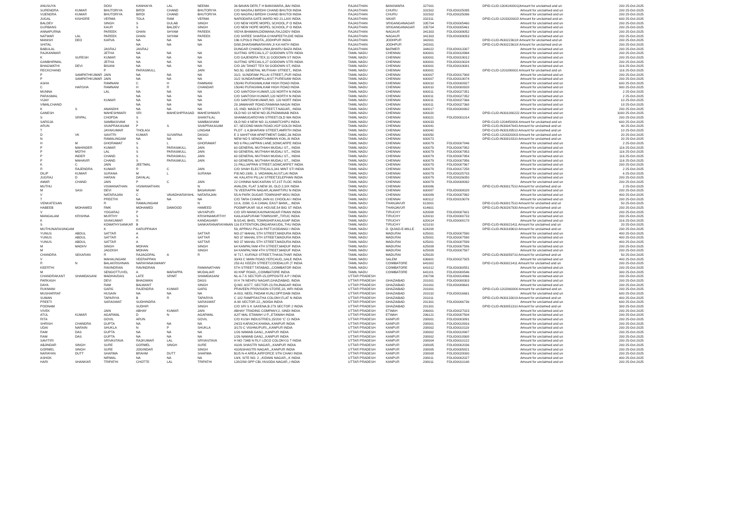| ANUSUYA | | DOSI | KANHAIYA | LAL | NEEMA | 36 BAVAN DERI,T H BANSWARA,,BAI INDIA | RAJASTHAN | BANSWARA | 327001 | | DPID-CLID-1304140001(Amount for unclaimed and un | | 200 | 25-Oct-2025 |
| SURENDRA | KUMAR | BHUTORIYA | BIRDI | CHAND | BHUTORIYA | C/O NAGRAJ BIRDHI CHAND BHUTOI INDIA | RAJASTHAN | CHURU | 331502 | FOLIO0025095 | Amount for unclaimed and un | | 200 | 25-Oct-2025 |
| VIJENDRA | KUMAR | BHUTORIYA | BIRDI | CHAND | BHUTORIYA | C/O NAGRAJ BIRDHI CHAND BHUTOI INDIA | RAJASTHAN | CHURU | 331502 | FOLIO0025096 | Amount for unclaimed and un | | 200 | 25-Oct-2025 |
| JUGAL | KISHORE | VERMA | TOLA | RAM | VERMA | NARODARA GATE,WARD NO 21,LAXI INDIA | RAJASTHAN | SIKAR | 332311 | | DPID-CLID-1203320002! Amount for unclaimed and un | | 600 | 25-Oct-2025 |
| BALDEV | | SINGH | S | GULAB | SINGH | C/O NEW HOPE MOPEL SCHOOL,P O INDIA | RAJASTHAN | SRIGANGANAGAR | 335704 | FOLIO0005460 | Amount for unclaimed and un | | 200 | 25-Oct-2025 |
| GURBANS | | KAUR | S | BALDEV | SINGH | C/O NEW HOPE MOPEL SCHOOL,P O INDIA | RAJASTHAN | SRIGANGANAGAR | 335704 | FOLIO0005461 | Amount for unclaimed and un | | 200 | 25-Oct-2025 |
| ANNAPURNA | | PAREEK | GHAN | SHYAM | PAREEK | VIDYA BHAWAN,DIDWANA,RAJ,DIDV INDIA | RAJASTHAN | NAGAUR | 341303 | FOLIO0009052 | Amount for unclaimed and un | | 200 | 25-Oct-2025 |
| NATWAR | LAL | PAREEK | GHAN | SHYAM | PAREEK | C/O SHREE SHARDA GYANPEETH,DIE INDIA | RAJASTHAN | NAGAUR | 341303 | FOLIO0009053 | Amount for unclaimed and un | | 200 | 25-Oct-2025 |
| MANISH | DEO | KARVA | NA | NA | NA | 196 II,POLO PAOTA,,JODHPUR INDIA | RAJASTHAN | JODHPUR | 342001 | | DPID-CLID-IN30223610! Amount for unclaimed and un | | 200 | 25-Oct-2025 |
| SHITAL | | | NA | NA | NA | D/98,DHARAMNARAYAN JI KA HATH INDIA | RAJASTHAN | JODHPUR | 342001 | | DPID-CLID-IN30223610! Amount for unclaimed and un | | 200 | 25-Oct-2025 |
| BABULAL | | JASRAJ | JASRAJ | | | DUNGAR CHANDLUNIA,BHARU BAZA INDIA | RAJASTHAN | BARMER | 344022 | FOLIO0013307 | Amount for unclaimed and un | | 200 | 25-Oct-2025 |
| RAJKANWAR | | JETHA | NA | NA | NA | SUITING SPECIALS,27 GODOWN STRI INDIA | TAMIL NADU | CHENNAI | 600001 | FOLIO0018994 | Amount for unclaimed and un | | 200 | 25-Oct-2025 |
| K | SURESH | KUMAR | NA | NA | NA | C/O GAJENDRA TEX,11 GODOWN ST INDIA | TAMIL NADU | CHENNAI | 600001 | FOLIO0019012 | Amount for unclaimed and un | | 200 | 25-Oct-2025 |
| GANBHIRMAL | | JETHA | NA | NA | NA | SUITING SPECIALS,27 GODOWN STRI INDIA | TAMIL NADU | CHENNAI | 600001 | FOLIO0019024 | Amount for unclaimed and un | | 200 | 25-Oct-2025 |
| BHAGWATHI | DEVI | BISANI | NA | NA | NA | C/O JAI TANOT TEX 54 GODOWN ST, INDIA | TAMIL NADU | CHENNAI | 600001 | FOLIO0019081 | Amount for unclaimed and un | | 316 | 25-Oct-2025 |
| RECKCHAND | | P | PARASMULL | | JAIN | NO.50, GENERAL MUTHIAH STREET,, INDIA | TAMIL NADU | CHENNAI | 600001 | | DPID-CLID-1201090002 Amount for unclaimed and un | | 116 | 25-Oct-2025 |
| P | SAMPATHKUMAR | JAIN | NA | NA | NA | 31/2, SUNDRAM PILLAI STREET,,PUR INDIA | TAMIL NADU | CHENNAI | 600007 | FOLIO0017908 | Amount for unclaimed and un | | 200 | 25-Oct-2025 |
| P | SAMPATHKUMAR | JAIN | NA | NA | NA | 31/2 SUNDARAMPILLAIST PURESAW INDIA | TAMIL NADU | CHENNAI | 600007 | FOLIO0019074 | Amount for unclaimed and un | | 200 | 25-Oct-2025 |
| ASHA | | RAMNANI | C | H | RAMNANI | 150/40 PURASWALKAM HIGH ROAD INDIA | TAMIL NADU | CHENNAI | 600010 | FOLIO0000927 | Amount for unclaimed and un | | 600 | 25-Oct-2025 |
| C | HARSHA | RAMNANI | H | R | CHANDAR | 150/40 PURASWALKAM HIGH ROAD INDIA | TAMIL NADU | CHENNAI | 600010 | FOLIO0000928 | Amount for unclaimed and un | | 900 | 25-Oct-2025 |
| MUNNA | | LAL | NA | NA | NA | C/O SANTOSH KUMAR,120 NORTH N INDIA | TAMIL NADU | CHENNAI | 600011 | FOLIO0027351 | Amount for unclaimed and un | | 2 | 25-Oct-2025 |
| PARASMAL | | | NA | NA | NA | C/O SANTOSH KUMAR,120 NORTH N INDIA | TAMIL NADU | CHENNAI | 600011 | FOLIO0027352 | Amount for unclaimed and un | | 2 | 25-Oct-2025 |
| VIJAY | | KUMAR | NA | NA | NA | C/O SANTOSHKUMAR,NO. 120 NORT INDIA | TAMIL NADU | CHENNAI | 600011 | FOLIO0027366 | Amount for unclaimed and un | | 10 | 25-Oct-2025 |
| VIMALCHAND | | | NA | NA | NA | 29 JAWAHAR ROAD,RAMANA NAGAI INDIA | TAMIL NADU | CHENNAI | 600011 | FOLIO0027368 | Amount for unclaimed and un | | 18 | 25-Oct-2025 |
| K | S | ANANDHI | NA | NA | NA | 15, IIND. MADLEY STREET,T.NAGAR,, INDIA | TAMIL NADU | CHENNAI | 600017 | FOLIO0000902 | Amount for unclaimed and un | | 200 | 25-Oct-2025 |
| GANESH | | MAHESHWARI | SRI | MAHESHPRASAD | MAHESHWARI | OLD NO 18 NEW NO.35,PADMANAB INDIA | TAMIL NADU | CHENNAI | 600020 | | DPID-CLID-IN301080222 Amount for unclaimed and un | | 1000 | 25-Oct-2025 |
| S | SRIPAL | CHOPDA | S | | SHANTILAL | SHANMUGAROYAN STREET,OLD WA INDIA | TAMIL NADU | CHENNAI | 600021 | FOLIO0001014 | Amount for unclaimed and un | | 200 | 25-Oct-2025 |
| SAROJA | | SAMBASIVAM | S | | SAMBASIVAM | OLD NO 4 NEW NO 11,KAMATCHIPU INDIA | TAMIL NADU | CHENNAI | 600033 | | DPID-CLID-1204450000 Amount for unclaimed and un | | 600 | 25-Oct-2025 |
| ARUN | | SIVAPRAKASAM | P | S | SIVAPRAKASAM | 67, SECOND MAIN ROAD,VGP GOLDI INDIA | TAMIL NADU | CHENNAI | 600041 | | DPID-CLID-IN30047643 Amount for unclaimed and un | | 40 | 25-Oct-2025 |
| T | | JAYAKUMAR | THOLASI | | LINGAM | PLOT -1 A,BHARANI STREET,AMRITH INDIA | TAMIL NADU | CHENNAI | 600042 | | DPID-CLID-IN30189510 Amount for unclaimed and un | | 10 | 25-Oct-2025 |
| D | VK | SAVITRI | KUMAR | SUVARNA | DASIGI | E 3 SAHITYAM APARTMENT DABC,36 INDIA | TAMIL NADU | CHENNAI | 600050 | | DPID-CLID-1203320003 Amount for unclaimed and un | | 20 | 25-Oct-2025 |
| N | | RAMALINGAM | NA | NA | NA | NEW NO 5 SENGOTHIMMAN KOIL,III INDIA | TAMIL NADU | CHENNAI | 600073 | | DPID-CLID-IN30018310 Amount for unclaimed and un | | 20 | 25-Oct-2025 |
| H | M | GHORAWAT | S | L | GHORAWAT | NO 6 PALLIAPPAN LANE,SOWCARPE INDIA | TAMIL NADU | CHENNAI | 600079 | FOLIO0007846 | Amount for unclaimed and un | | 2 | 25-Oct-2025 |
| P | MAHINDER | KUMAR | S | PARASMULL | JAIN | 60 GENERAL MUTHIAH MUDALI ST.,, INDIA | TAMIL NADU | CHENNAI | 600079 | FOLIO0007952 | Amount for unclaimed and un | | 116 | 25-Oct-2025 |
| P | MOTHI | LAL | S | PARASMULL | JAIN | 60 GENERAL MUTHIAH MUDALI ST.,, INDIA | TAMIL NADU | CHENNAI | 600079 | FOLIO0007953 | Amount for unclaimed and un | | 116 | 25-Oct-2025 |
| P | INDER | CHAND | S | PARASMULL | JAIN | 60 GENERAL MUTHIAH MUDALI ST.,, INDIA | TAMIL NADU | CHENNAI | 600079 | FOLIO0007954 | Amount for unclaimed and un | | 116 | 25-Oct-2025 |
| P | MAHAVIR | CHAND | S | PARASMULL | JAIN | 60 GENERAL MUTHIAH MUDALI ST.,, INDIA | TAMIL NADU | CHENNAI | 600079 | FOLIO0007956 | Amount for unclaimed and un | | 116 | 25-Oct-2025 |
| K | C | JAIN | JEETMAL | | | 21 PALLIAPPAN STREET,SOWCARPET INDIA | TAMIL NADU | CHENNAI | 600079 | FOLIO0007967 | Amount for unclaimed and un | | 200 | 25-Oct-2025 |
| R | RAJENDRA | KUMAR | R | C | JAIN | C/O SHAH ELECTRICALS,341 MINT STI INDIA | TAMIL NADU | CHENNAI | 600079 | FOLIO0017258 | Amount for unclaimed and un | | 2 | 25-Oct-2025 |
| DILIP | KUMAR | SURANA | M | L | SURANA | P.B.NO.1980, 3, VADAMALAI,IST.LAI INDIA | TAMIL NADU | CHENNAI | 600079 | FOLIO0025703 | Amount for unclaimed and un | | 6 | 25-Oct-2025 |
| JUGRAJ | D | HARAN | DAYALAL | | | 44, KALATHI PILLAI STREET,ELEPHAN INDIA | TAMIL NADU | CHENNAI | 600079 | FOLIO0026050 | Amount for unclaimed and un | | 200 | 25-Oct-2025 |
| AMAR | CHAND | JAIN | P | C | JAIN | 22 CHINNA NAICKARAN ST,1ST FLOC INDIA | TAMIL NADU | CHENNAI | 600079 | FOLIO0008092 | Amount for unclaimed and un | | 200 | 25-Oct-2025 |
| MUTHU | | VISWANATHAN | VISWANATHAN | | N | AVALON, FLAT 3,NEW 38, OLD 2,SIX INDIA | TAMIL NADU | CHENNAI | 600086 | | DPID-CLID-IN30017510 Amount for unclaimed and un | | 2 | 25-Oct-2025 |
| M | SASI | DEVI | M | | BASAVAIAH | 76 VEERAPPA NAGAR,ALWARTIRU N INDIA | TAMIL NADU | CHENNAI | 600087 | FOLIO0008028 | Amount for unclaimed and un | | 200 | 25-Oct-2025 |
| V | | NATARAJAN | C | VAVADHARAYAHL | NATARAJAN | 55-N PARK DUGAR TOWNSHIP MOU INDIA | TAMIL NADU | CHENNAI | 600089 | FOLIO0007992 | Amount for unclaimed and un | | 400 | 25-Oct-2025 |
| T | | PREETHI | NA | NA | NA | C/O TARA CHAND JAIN 61 CHOOLAI I INDIA | TAMIL NADU | CHENNAI | 600112 | FOLIO0019076 | Amount for unclaimed and un | | 200 | 25-Oct-2025 |
| VENKATESAN | | R | RAMALINGAM | | N | 10 A, 2098, G A CANAL EAST BANK,,, INDIA | TAMIL NADU | THANJAVUR | 613001 | | DPID-CLID-IN30017510 Amount for unclaimed and un | | 50 | 25-Oct-2025 |
| HABEEB | MOHAMED | RMK | MOHAMED | DAWOOD | HAMEED | POOMPUKAR SILK HOUSE,54 BIG ST INDIA | TAMIL NADU | THANJAVUR | 614601 | | DPID-CLID-IN30267930 Amount for unclaimed and un | | 200 | 25-Oct-2025 |
| V | | YOGARAJ | P | | VAIYAPURI | C/O SRI MANICKAVINAYAGAR FINAN INDIA | TAMIL NADU | TIRUCHY | 620008 | FOLIO0007601 | Amount for unclaimed and un | | 200 | 25-Oct-2025 |
| MANGALAM | KRISHNA | MURTHY | S | | KRISHNAMURTHY | KAILASAPURAM TOWNSHIP,,,TIRUC INDIA | TAMIL NADU | TIRUCHY | 620010 | FOLIO0000733 | Amount for unclaimed and un | | 200 | 25-Oct-2025 |
| K | | SIVAKUMAR | R | | KANDASAMY | B-5/148, BHEL TOWNSHIP,KAILASAP INDIA | TAMIL NADU | TIRUCHY | 620014 | FOLIO0008178 | Amount for unclaimed and un | | 316 | 25-Oct-2025 |
| S | | KOMATHYSANKAR | B | | SANKARANARAYANAN | 116 EXTENTION,ONGARAKUDIL,THU INDIA | TAMIL NADU | TIRUCHY | 621010 | | DPID-CLID-IN30021411 Amount for unclaimed and un | | 20 | 25-Oct-2025 |
| MUTHUNARASINGAM | | K | KARUPPAIAH | | | 59, APPAVU PILLAI PATTI,KODANGI I INDIA | TAMIL NADU | D. QUIAD-E-MILLE | 624208 | | DPID-CLID-IN30169610 Amount for unclaimed and un | | 200 | 25-Oct-2025 |
| YUNUS | ABDUL | SATTAR | A | | SATTAR | NO-37 MAHAL 5TH STREET,MADURA INDIA | TAMIL NADU | MADURAI | 625001 | FOLIO0007590 | Amount for unclaimed and un | | 400 | 25-Oct-2025 |
| YUNUS | ABDUL | SATTAR | A | | SATTAR | NO 37 MAHAL 5TH STREET,MADURA INDIA | TAMIL NADU | MADURAI | 625001 | FOLIO0007598 | Amount for unclaimed and un | | 400 | 25-Oct-2025 |
| YUNUS | ABDUL | SATTAR | A | | SATTAR | NO 37 MAHAL 5TH STREET,MADURA INDIA | TAMIL NADU | MADURAI | 625001 | FOLIO0007599 | Amount for unclaimed and un | | 400 | 25-Oct-2025 |
| M | MADHV | SINGH | MOHAN | | SINGH | 64 KANPALYAM 4TH STREET,MADUF INDIA | TAMIL NADU | MADURAI | 625009 | FOLIO0007586 | Amount for unclaimed and un | | 200 | 25-Oct-2025 |
| M | | JAGDISH | MOHAN | | SINGH | 64 KANPALYAM 4TH STREET,MADUF INDIA | TAMIL NADU | MADURAI | 625009 | FOLIO0007587 | Amount for unclaimed and un | | 200 | 25-Oct-2025 |
| CHANDRA | SEKARAN | R | RAJAGOPAL | A | R | 4/ 717, KURINJI STREET,THASILTHAR INDIA | TAMIL NADU | MADURAI | 625020 | | DPID-CLID-IN30059710 Amount for unclaimed and un | | 50 | 25-Oct-2025 |
| V | | MAHALINGAM | VEERAPPAN | | | 30/43 C MAIN ROAD,YERCAUD,,SALE INDIA | TAMIL NADU | SALEM | 636601 | FOLIO0027925 | Amount for unclaimed and un | | 400 | 25-Oct-2025 |
| R | N | BALAKRISHNAN | NARAYANASWAMY | | | 253 A1 KEEZH STREET,COODALUR (T INDIA | TAMIL NADU | COIMBATORE | 641002 | | DPID-CLID-IN30021411 Amount for unclaimed and un | | 200 | 25-Oct-2025 |
| KEERTHI | | RAVINDRAN | RAVINDRAN | | RAMANATHAN | 5TH STREET TATABAD,,,COIMBATOR INDIA | TAMIL NADU | COIMBATORE | 641012 | FOLIO0000551 | Amount for unclaimed and un | | 200 | 25-Oct-2025 |
| M | | SENGOTTUVEL | A | MARAPPA | MUDALIAR | 80 KNP ROAD,,,COIMBATORE INDIA | TAMIL NADU | COIMBATORE | 641101 | FOLIO0000546 | Amount for unclaimed and un | | 300 | 25-Oct-2025 |
| CHANDRAKANT | SHAMDASANI | MADHAVDAS | LATE | SRIMT | SHAMDASANI | NL-6-7-5 SECTOR-15,OPPOSITE A P I INDIA | UTTAR PRADESH | | 200706 | FOLIO0014866 | Amount for unclaimed and un | | 200 | 25-Oct-2025 |
| PARKASH | | DEVI | BHAGWAN | | DASS | III H 74 NEHRU NAGAR,GHAZIABAD, INDIA | UTTAR PRADESH | GHAZIABAD | 201001 | FOLIO0008303 | Amount for unclaimed and un | | 200 | 25-Oct-2025 |
| DAYA | | RAM | BALWANT | | SINGH | Q.NO. A/377, SECTOR-23,RAJNAGAR INDIA | UTTAR PRADESH | GHAZIABAD | 201001 | FOLIO0009641 | Amount for unclaimed and un | | 200 | 25-Oct-2025 |
| RUKMANI | | GARG | RAJENDRA | KUMAR | GARG | PRAVEEN PROVISION STORE,28, WRI INDIA | UTTAR PRADESH | GHAZIABAD | 201001 | | DPID-CLID-1202060000 Amount for unclaimed and un | | 200 | 25-Oct-2025 |
| MUSHARRAF | | HUSAIN | NA | NA | NA | A-803, NEEL PADAM KUNJ,OPP.DABI INDIA | UTTAR PRADESH | GHAZIABAD | 201010 | FOLIO0016661 | Amount for unclaimed and un | | 600 | 25-Oct-2025 |
| SUMAN | | TAPARIYA | B | R | TAPARIYA | C 182 RAMPRASTHA COLONY,FLAT N INDIA | UTTAR PRADESH | GHAZIABAD | 201011 | | DPID-CLID-IN30133019 Amount for unclaimed and un | | 400 | 25-Oct-2025 |
| PREETI | | SARASWAT | SUDHINDRA | | SARASWAT | A-98 SECTOR-22,,,NOIDA INDIA | UTTAR PRADESH | GHAZIABAD | 201301 | FOLIO0006736 | Amount for unclaimed and un | | 600 | 25-Oct-2025 |
| POONAM | | | SUDHIR | | SINGH | C/O SRI S K SAXENA,B 279 SECTOR 2 INDIA | UTTAR PRADESH | GHAZIABAD | 201301 | | DPID-CLID-IN30051310 Amount for unclaimed and un | | 300 | 25-Oct-2025 |
| VIVEK | | JAIN | ABHAY | KUMAR | JAIN | ABHAY TRADING COMPANY,2, SINDI INDIA | UTTAR PRADESH | ETWAH | 206001 | FOLIO0027023 | Amount for unclaimed and un | | 200 | 25-Oct-2025 |
| ATUL | KUMAR | AGARWAL | D | N | AGARWAL | AJIT MAL ETAWAH U P,,,ETAWAH INDIA | UTTAR PRADESH | ETWAH | 206121 | FOLIO0007504 | Amount for unclaimed and un | | 200 | 25-Oct-2025 |
| RITA | | GOVIL | ARUN | | GOVIL | C/O KUSH INDUSTRIES,15/200 'C' CI INDIA | UTTAR PRADESH | KANPUR | 208001 | FOLIO0003891 | Amount for unclaimed and un | | 200 | 25-Oct-2025 |
| SHRISH | CHANDRA | GUPTA | NA | NA | NA | 24/23 KARACHI,KHANA,,KANPUR INDIA | UTTAR PRADESH | KANPUR | 208001 | FOLIO0018916 | Amount for unclaimed and un | | 200 | 25-Oct-2025 |
| UDAI | NARAIN | SHUKLA | N | P | SHUKLA | 3/170 C VISHNUPURI,,,KANPUR INDIA | UTTAR PRADESH | KANPUR | 208002 | FOLIO0010119 | Amount for unclaimed and un | | 200 | 25-Oct-2025 |
| RAM | DAS | GUPTA | NA | NA | NA | 1/26 NAWAB GANJ,,,KANPUR INDIA | UTTAR PRADESH | KANPUR | 208002 | FOLIO0018907 | Amount for unclaimed and un | | 200 | 25-Oct-2025 |
| RAM | DAS | GUPTA | NA | NA | NA | 1/26 NAWAB GANJ,,,KANPUR INDIA | UTTAR PRADESH | KANPUR | 208002 | FOLIO0018908 | Amount for unclaimed and un | | 200 | 25-Oct-2025 |
| SAVITIRI | | SRIVASTAVA | RAJKUMAR | LAL | SRIVASTAVA | H NO 734B N RLY LOCO COLONY,G T INDIA | UTTAR PRADESH | KANPUR | 208004 | FOLIO0010122 | Amount for unclaimed and un | | 200 | 25-Oct-2025 |
| ABJINDAR | SINGH | SURE | GORMEL | SINGH | SURE | 410/6 SHASTRI NAGAR,,,KANPUR INDIA | UTTAR PRADESH | KANPUR | 208005 | FOLIO0002036 | Amount for unclaimed and un | | 200 | 25-Oct-2025 |
| GORMEL | SINGH | SURE | JOGINDAR | | SINGH | 410/6SHASTRI NAGAR,,,KANPUR INDIA | UTTAR PRADESH | KANPUR | 208005 | FOLIO0005821 | Amount for unclaimed and un | | 200 | 25-Oct-2025 |
| NARAYAN | DUTT | SHARMA | BRAHM | DUTT | SHARMA | B1/5 N-4 AREA,AIRFORCE STN CHAKI INDIA | UTTAR PRADESH | KANPUR | 208008 | FOLIO0028000 | Amount for unclaimed and un | | 200 | 25-Oct-2025 |
| ASHOK | | NIRMAL | NA | NA | NA | 14/4, SITE NO. 2 ,,KIDWAI NAGAR,,,K INDIA | UTTAR PRADESH | KANPUR | 208011 | FOLIO0002027 | Amount for unclaimed and un | | 400 | 25-Oct-2025 |
| HARI | SHANKAR | TRIPATHI | CHOTTE | LAL | TRIPATHI | 128/2/98 OPP CBI,YASODA NAGAR,,I INDIA | UTTAR PRADESH | KANPUR | 208011 | FOLIO0010148 | Amount for unclaimed and un | | 200 | 25-Oct-2025 |